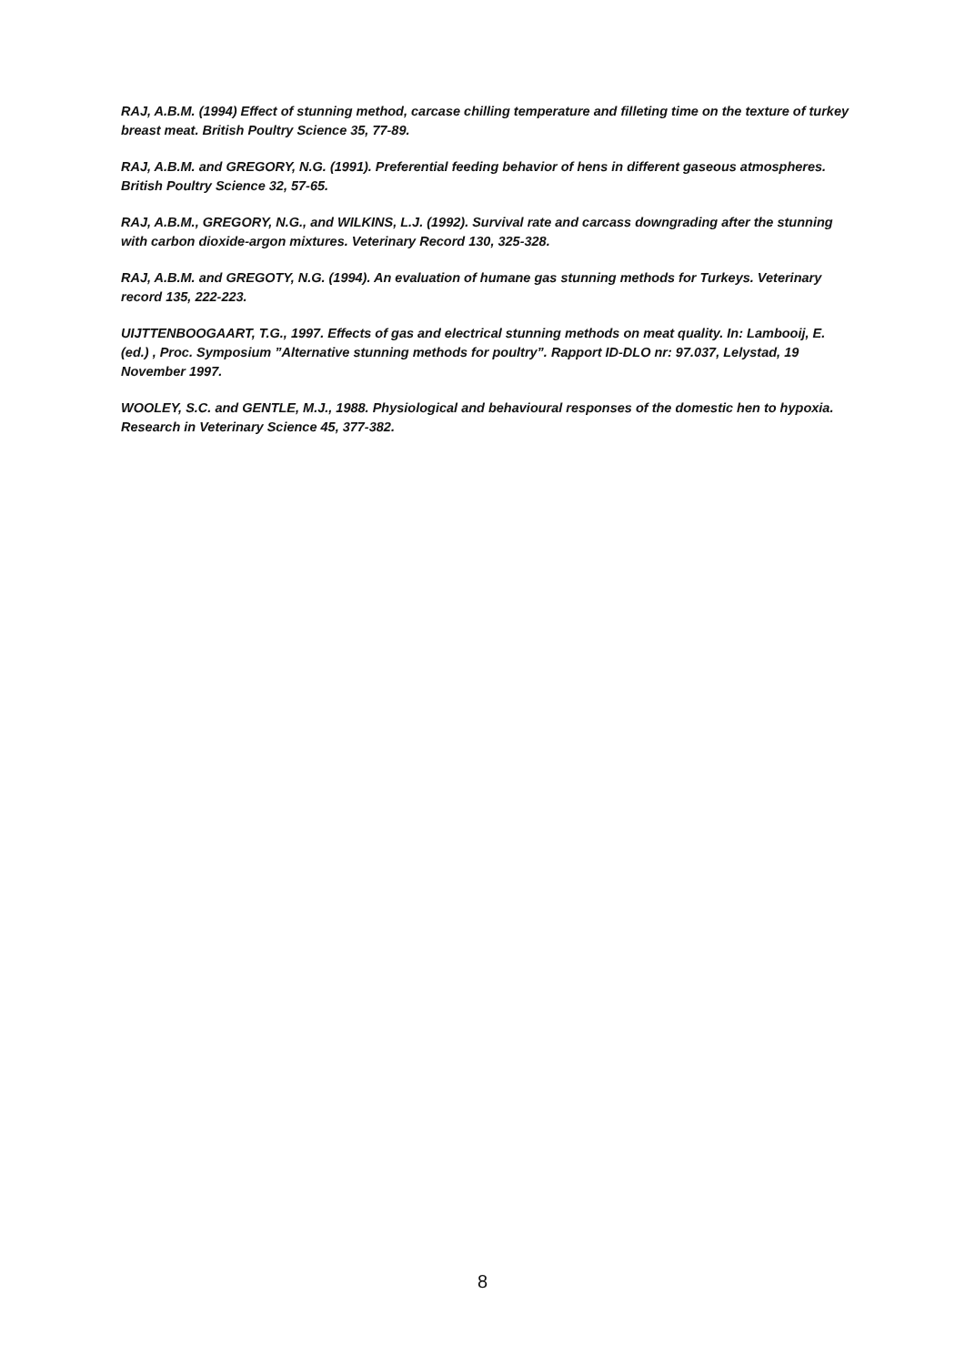RAJ, A.B.M. (1994) Effect of stunning method, carcase chilling temperature and filleting time on the texture of turkey breast meat. British Poultry Science 35, 77-89.
RAJ, A.B.M. and GREGORY, N.G. (1991). Preferential feeding behavior of hens in different gaseous atmospheres. British Poultry Science 32, 57-65.
RAJ, A.B.M., GREGORY, N.G., and WILKINS, L.J. (1992). Survival rate and carcass downgrading after the stunning with carbon dioxide-argon mixtures. Veterinary Record 130, 325-328.
RAJ, A.B.M. and GREGOTY, N.G. (1994). An evaluation of humane gas stunning methods for Turkeys. Veterinary record 135, 222-223.
UIJTTENBOOGAART, T.G., 1997. Effects of gas and electrical stunning methods on meat quality. In: Lambooij, E. (ed.) , Proc. Symposium ”Alternative stunning methods for poultry”. Rapport ID-DLO nr: 97.037, Lelystad, 19 November 1997.
WOOLEY, S.C. and GENTLE, M.J., 1988. Physiological and behavioural responses of the domestic hen to hypoxia. Research in Veterinary Science 45, 377-382.
8